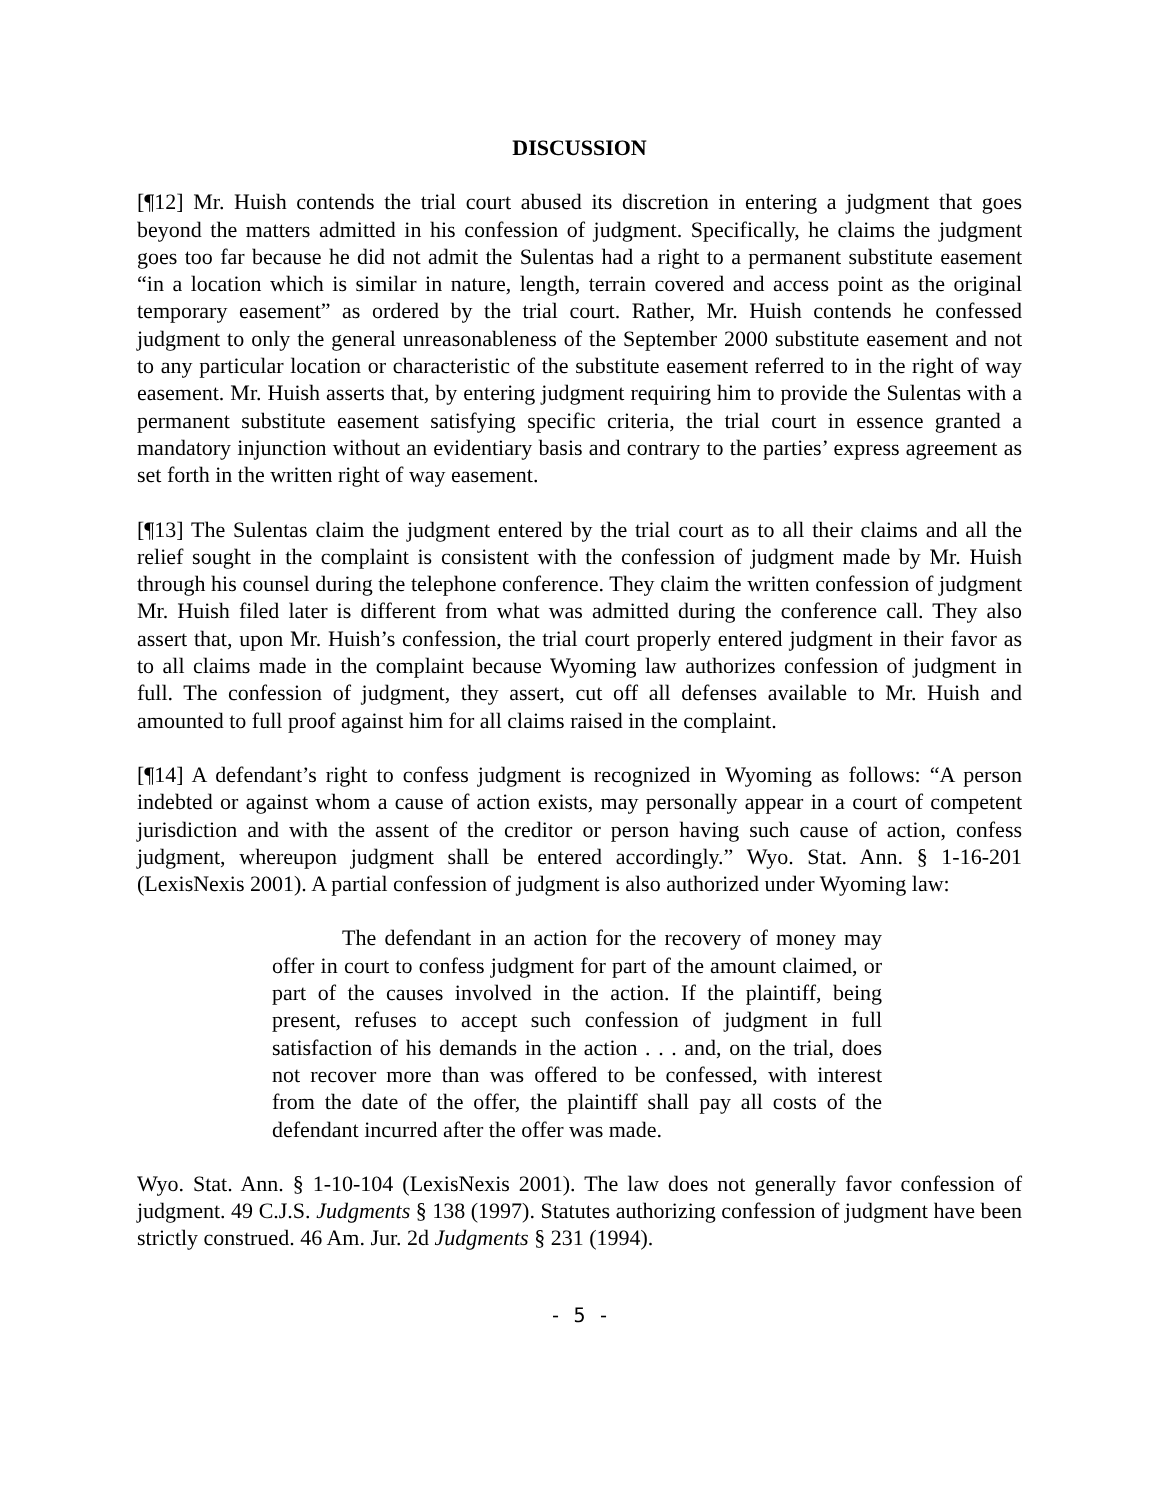DISCUSSION
[¶12] Mr. Huish contends the trial court abused its discretion in entering a judgment that goes beyond the matters admitted in his confession of judgment. Specifically, he claims the judgment goes too far because he did not admit the Sulentas had a right to a permanent substitute easement “in a location which is similar in nature, length, terrain covered and access point as the original temporary easement” as ordered by the trial court. Rather, Mr. Huish contends he confessed judgment to only the general unreasonableness of the September 2000 substitute easement and not to any particular location or characteristic of the substitute easement referred to in the right of way easement. Mr. Huish asserts that, by entering judgment requiring him to provide the Sulentas with a permanent substitute easement satisfying specific criteria, the trial court in essence granted a mandatory injunction without an evidentiary basis and contrary to the parties’ express agreement as set forth in the written right of way easement.
[¶13] The Sulentas claim the judgment entered by the trial court as to all their claims and all the relief sought in the complaint is consistent with the confession of judgment made by Mr. Huish through his counsel during the telephone conference. They claim the written confession of judgment Mr. Huish filed later is different from what was admitted during the conference call. They also assert that, upon Mr. Huish’s confession, the trial court properly entered judgment in their favor as to all claims made in the complaint because Wyoming law authorizes confession of judgment in full. The confession of judgment, they assert, cut off all defenses available to Mr. Huish and amounted to full proof against him for all claims raised in the complaint.
[¶14] A defendant’s right to confess judgment is recognized in Wyoming as follows: “A person indebted or against whom a cause of action exists, may personally appear in a court of competent jurisdiction and with the assent of the creditor or person having such cause of action, confess judgment, whereupon judgment shall be entered accordingly.” Wyo. Stat. Ann. § 1-16-201 (LexisNexis 2001). A partial confession of judgment is also authorized under Wyoming law:
The defendant in an action for the recovery of money may offer in court to confess judgment for part of the amount claimed, or part of the causes involved in the action. If the plaintiff, being present, refuses to accept such confession of judgment in full satisfaction of his demands in the action . . . and, on the trial, does not recover more than was offered to be confessed, with interest from the date of the offer, the plaintiff shall pay all costs of the defendant incurred after the offer was made.
Wyo. Stat. Ann. § 1-10-104 (LexisNexis 2001). The law does not generally favor confession of judgment. 49 C.J.S. Judgments § 138 (1997). Statutes authorizing confession of judgment have been strictly construed. 46 Am. Jur. 2d Judgments § 231 (1994).
- 5 -